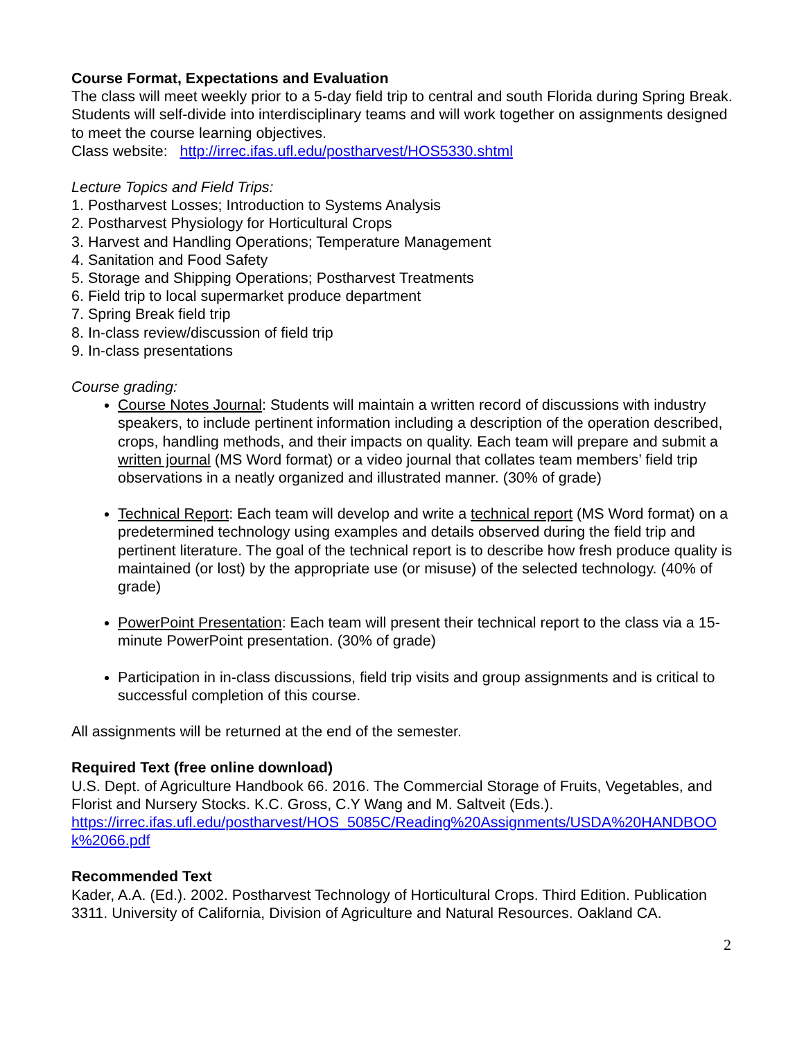Course Format, Expectations and Evaluation
The class will meet weekly prior to a 5-day field trip to central and south Florida during Spring Break. Students will self-divide into interdisciplinary teams and will work together on assignments designed to meet the course learning objectives.
Class website: http://irrec.ifas.ufl.edu/postharvest/HOS5330.shtml
Lecture Topics and Field Trips:
1. Postharvest Losses; Introduction to Systems Analysis
2. Postharvest Physiology for Horticultural Crops
3. Harvest and Handling Operations; Temperature Management
4. Sanitation and Food Safety
5. Storage and Shipping Operations; Postharvest Treatments
6. Field trip to local supermarket produce department
7. Spring Break field trip
8. In-class review/discussion of field trip
9. In-class presentations
Course grading:
Course Notes Journal: Students will maintain a written record of discussions with industry speakers, to include pertinent information including a description of the operation described, crops, handling methods, and their impacts on quality. Each team will prepare and submit a written journal (MS Word format) or a video journal that collates team members’ field trip observations in a neatly organized and illustrated manner. (30% of grade)
Technical Report: Each team will develop and write a technical report (MS Word format) on a predetermined technology using examples and details observed during the field trip and pertinent literature. The goal of the technical report is to describe how fresh produce quality is maintained (or lost) by the appropriate use (or misuse) of the selected technology. (40% of grade)
PowerPoint Presentation: Each team will present their technical report to the class via a 15-minute PowerPoint presentation. (30% of grade)
Participation in in-class discussions, field trip visits and group assignments and is critical to successful completion of this course.
All assignments will be returned at the end of the semester.
Required Text (free online download)
U.S. Dept. of Agriculture Handbook 66. 2016. The Commercial Storage of Fruits, Vegetables, and Florist and Nursery Stocks. K.C. Gross, C.Y Wang and M. Saltveit (Eds.).
https://irrec.ifas.ufl.edu/postharvest/HOS_5085C/Reading%20Assignments/USDA%20HANDBOOk%2066.pdf
Recommended Text
Kader, A.A. (Ed.). 2002. Postharvest Technology of Horticultural Crops. Third Edition. Publication 3311. University of California, Division of Agriculture and Natural Resources. Oakland CA.
2